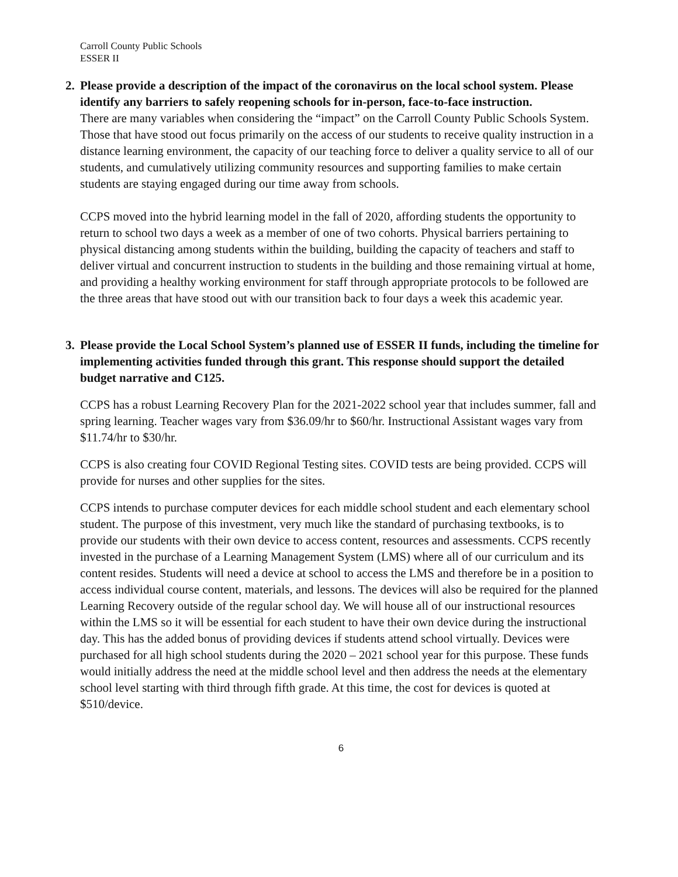Carroll County Public Schools
ESSER II
2. Please provide a description of the impact of the coronavirus on the local school system. Please identify any barriers to safely reopening schools for in-person, face-to-face instruction.
There are many variables when considering the “impact” on the Carroll County Public Schools System. Those that have stood out focus primarily on the access of our students to receive quality instruction in a distance learning environment, the capacity of our teaching force to deliver a quality service to all of our students, and cumulatively utilizing community resources and supporting families to make certain students are staying engaged during our time away from schools.
CCPS moved into the hybrid learning model in the fall of 2020, affording students the opportunity to return to school two days a week as a member of one of two cohorts. Physical barriers pertaining to physical distancing among students within the building, building the capacity of teachers and staff to deliver virtual and concurrent instruction to students in the building and those remaining virtual at home, and providing a healthy working environment for staff through appropriate protocols to be followed are the three areas that have stood out with our transition back to four days a week this academic year.
3. Please provide the Local School System’s planned use of ESSER II funds, including the timeline for implementing activities funded through this grant. This response should support the detailed budget narrative and C125.
CCPS has a robust Learning Recovery Plan for the 2021-2022 school year that includes summer, fall and spring learning. Teacher wages vary from $36.09/hr to $60/hr. Instructional Assistant wages vary from $11.74/hr to $30/hr.
CCPS is also creating four COVID Regional Testing sites. COVID tests are being provided. CCPS will provide for nurses and other supplies for the sites.
CCPS intends to purchase computer devices for each middle school student and each elementary school student. The purpose of this investment, very much like the standard of purchasing textbooks, is to provide our students with their own device to access content, resources and assessments. CCPS recently invested in the purchase of a Learning Management System (LMS) where all of our curriculum and its content resides. Students will need a device at school to access the LMS and therefore be in a position to access individual course content, materials, and lessons. The devices will also be required for the planned Learning Recovery outside of the regular school day. We will house all of our instructional resources within the LMS so it will be essential for each student to have their own device during the instructional day. This has the added bonus of providing devices if students attend school virtually. Devices were purchased for all high school students during the 2020 – 2021 school year for this purpose. These funds would initially address the need at the middle school level and then address the needs at the elementary school level starting with third through fifth grade. At this time, the cost for devices is quoted at $510/device.
6